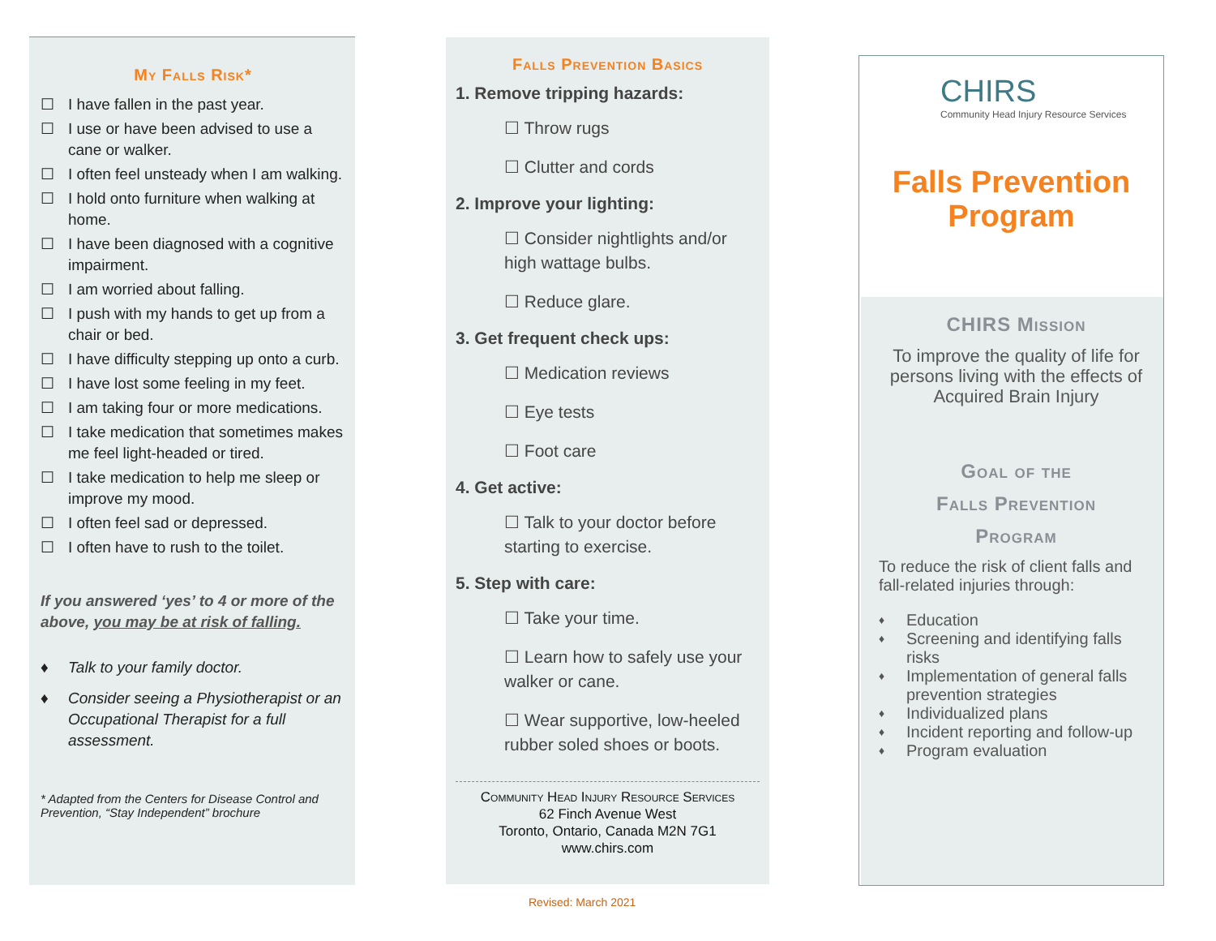My Falls Risk*
☐ I have fallen in the past year.
☐ I use or have been advised to use a cane or walker.
☐ I often feel unsteady when I am walking.
☐ I hold onto furniture when walking at home.
☐ I have been diagnosed with a cognitive impairment.
☐ I am worried about falling.
☐ I push with my hands to get up from a chair or bed.
☐ I have difficulty stepping up onto a curb.
☐ I have lost some feeling in my feet.
☐ I am taking four or more medications.
☐ I take medication that sometimes makes me feel light-headed or tired.
☐ I take medication to help me sleep or improve my mood.
☐ I often feel sad or depressed.
☐ I often have to rush to the toilet.
If you answered ‘yes’ to 4 or more of the above, you may be at risk of falling.
♦ Talk to your family doctor.
♦ Consider seeing a Physiotherapist or an Occupational Therapist for a full assessment.
* Adapted from the Centers for Disease Control and Prevention, “Stay Independent” brochure
Falls Prevention Basics
1. Remove tripping hazards:
☐ Throw rugs
☐ Clutter and cords
2. Improve your lighting:
☐ Consider nightlights and/or high wattage bulbs.
☐ Reduce glare.
3. Get frequent check ups:
☐ Medication reviews
☐ Eye tests
☐ Foot care
4. Get active:
☐ Talk to your doctor before starting to exercise.
5. Step with care:
☐ Take your time.
☐ Learn how to safely use your walker or cane.
☐ Wear supportive, low-heeled rubber soled shoes or boots.
Community Head Injury Resource Services
62 Finch Avenue West
Toronto, Ontario, Canada M2N 7G1
www.chirs.com
Revised: March 2021
CHIRS
Community Head Injury Resource Services
Falls Prevention
Program
CHIRS Mission
To improve the quality of life for persons living with the effects of Acquired Brain Injury
Goal of the
Falls Prevention
Program
To reduce the risk of client falls and fall-related injuries through:
♦ Education
♦ Screening and identifying falls risks
♦ Implementation of general falls prevention strategies
♦ Individualized plans
♦ Incident reporting and follow-up
♦ Program evaluation